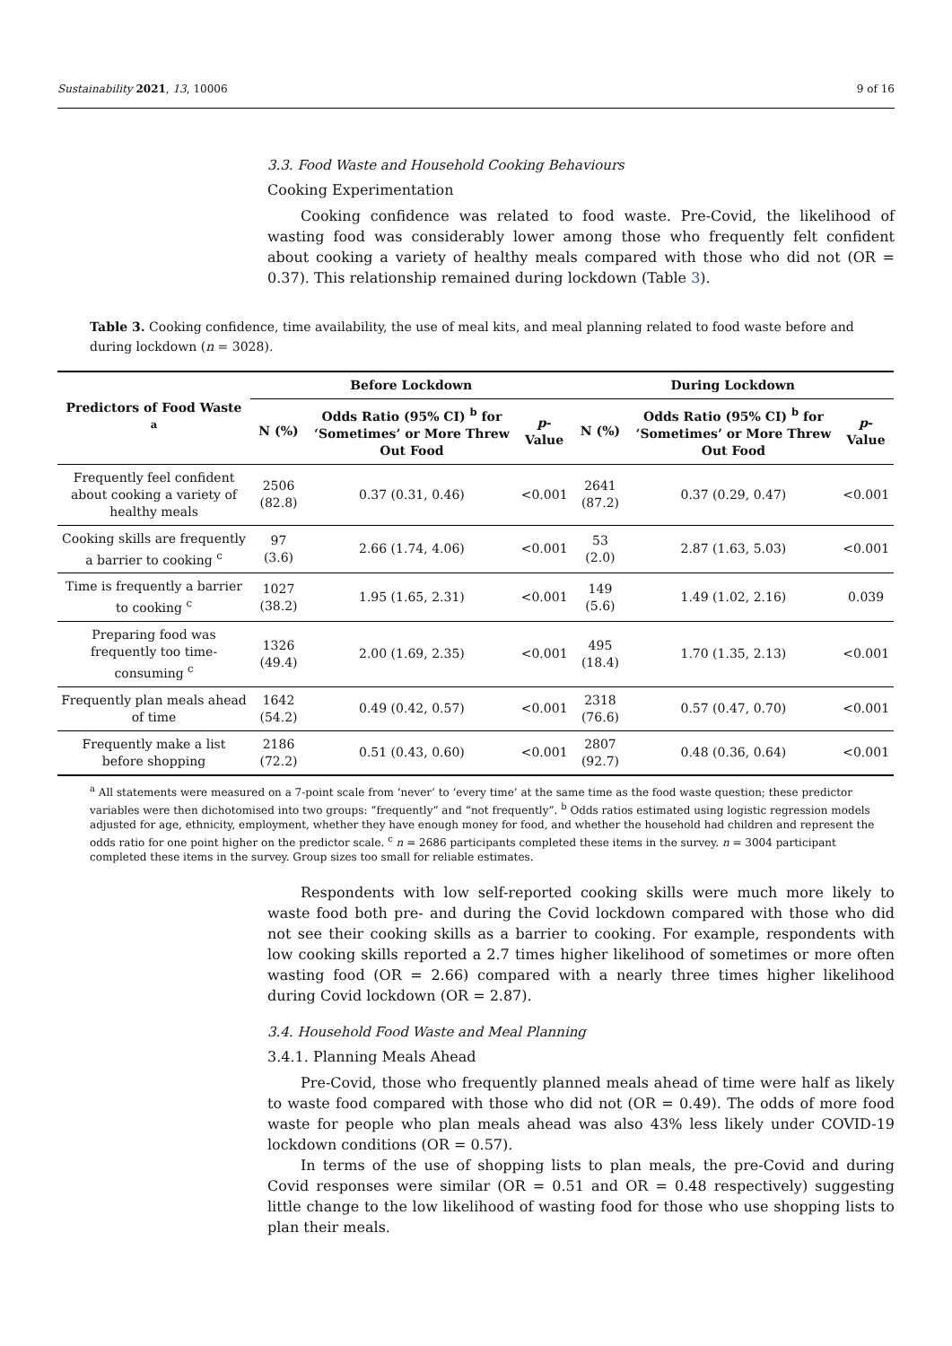Sustainability 2021, 13, 10006 9 of 16
3.3. Food Waste and Household Cooking Behaviours
Cooking Experimentation
Cooking confidence was related to food waste. Pre-Covid, the likelihood of wasting food was considerably lower among those who frequently felt confident about cooking a variety of healthy meals compared with those who did not (OR = 0.37). This relationship remained during lockdown (Table 3).
Table 3. Cooking confidence, time availability, the use of meal kits, and meal planning related to food waste before and during lockdown (n = 3028).
| Predictors of Food Waste <sup>a</sup> | Before Lockdown | | | During Lockdown | | |
| --- | --- | --- | --- | --- | --- | --- |
| | N (%) | Odds Ratio (95% CI) <sup>b</sup> for ‘Sometimes’ or More Threw Out Food | p -Value | N (%) | Odds Ratio (95% CI) <sup>b</sup> for ‘Sometimes’ or More Threw Out Food | p -Value |
| Frequently feel confident about cooking a variety of healthy meals | 2506 (82.8) | 0.37 (0.31, 0.46) | <0.001 | 2641 (87.2) | 0.37 (0.29, 0.47) | <0.001 |
| Cooking skills are frequently a barrier to cooking <sup>c</sup> | 97 (3.6) | 2.66 (1.74, 4.06) | <0.001 | 53 (2.0) | 2.87 (1.63, 5.03) | <0.001 |
| Time is frequently a barrier to cooking <sup>c</sup> | 1027 (38.2) | 1.95 (1.65, 2.31) | <0.001 | 149 (5.6) | 1.49 (1.02, 2.16) | 0.039 |
| Preparing food was frequently too time-consuming <sup>c</sup> | 1326 (49.4) | 2.00 (1.69, 2.35) | <0.001 | 495 (18.4) | 1.70 (1.35, 2.13) | <0.001 |
| Frequently plan meals ahead of time | 1642 (54.2) | 0.49 (0.42, 0.57) | <0.001 | 2318 (76.6) | 0.57 (0.47, 0.70) | <0.001 |
| Frequently make a list before shopping | 2186 (72.2) | 0.51 (0.43, 0.60) | <0.001 | 2807 (92.7) | 0.48 (0.36, 0.64) | <0.001 |
<sup>a</sup> All statements were measured on a 7-point scale from ‘never’ to ‘every time’ at the same time as the food waste question; these predictor variables were then dichotomised into two groups: “frequently” and “not frequently”. <sup>b</sup> Odds ratios estimated using logistic regression models adjusted for age, ethnicity, employment, whether they have enough money for food, and whether the household had children and represent the odds ratio for one point higher on the predictor scale. <sup>c</sup> n = 2686 participants completed these items in the survey. n = 3004 participant completed these items in the survey. Group sizes too small for reliable estimates.
Respondents with low self-reported cooking skills were much more likely to waste food both pre- and during the Covid lockdown compared with those who did not see their cooking skills as a barrier to cooking. For example, respondents with low cooking skills reported a 2.7 times higher likelihood of sometimes or more often wasting food (OR = 2.66) compared with a nearly three times higher likelihood during Covid lockdown (OR = 2.87).
3.4. Household Food Waste and Meal Planning
3.4.1. Planning Meals Ahead
Pre-Covid, those who frequently planned meals ahead of time were half as likely to waste food compared with those who did not (OR = 0.49). The odds of more food waste for people who plan meals ahead was also 43% less likely under COVID-19 lockdown conditions (OR = 0.57).
In terms of the use of shopping lists to plan meals, the pre-Covid and during Covid responses were similar (OR = 0.51 and OR = 0.48 respectively) suggesting little change to the low likelihood of wasting food for those who use shopping lists to plan their meals.